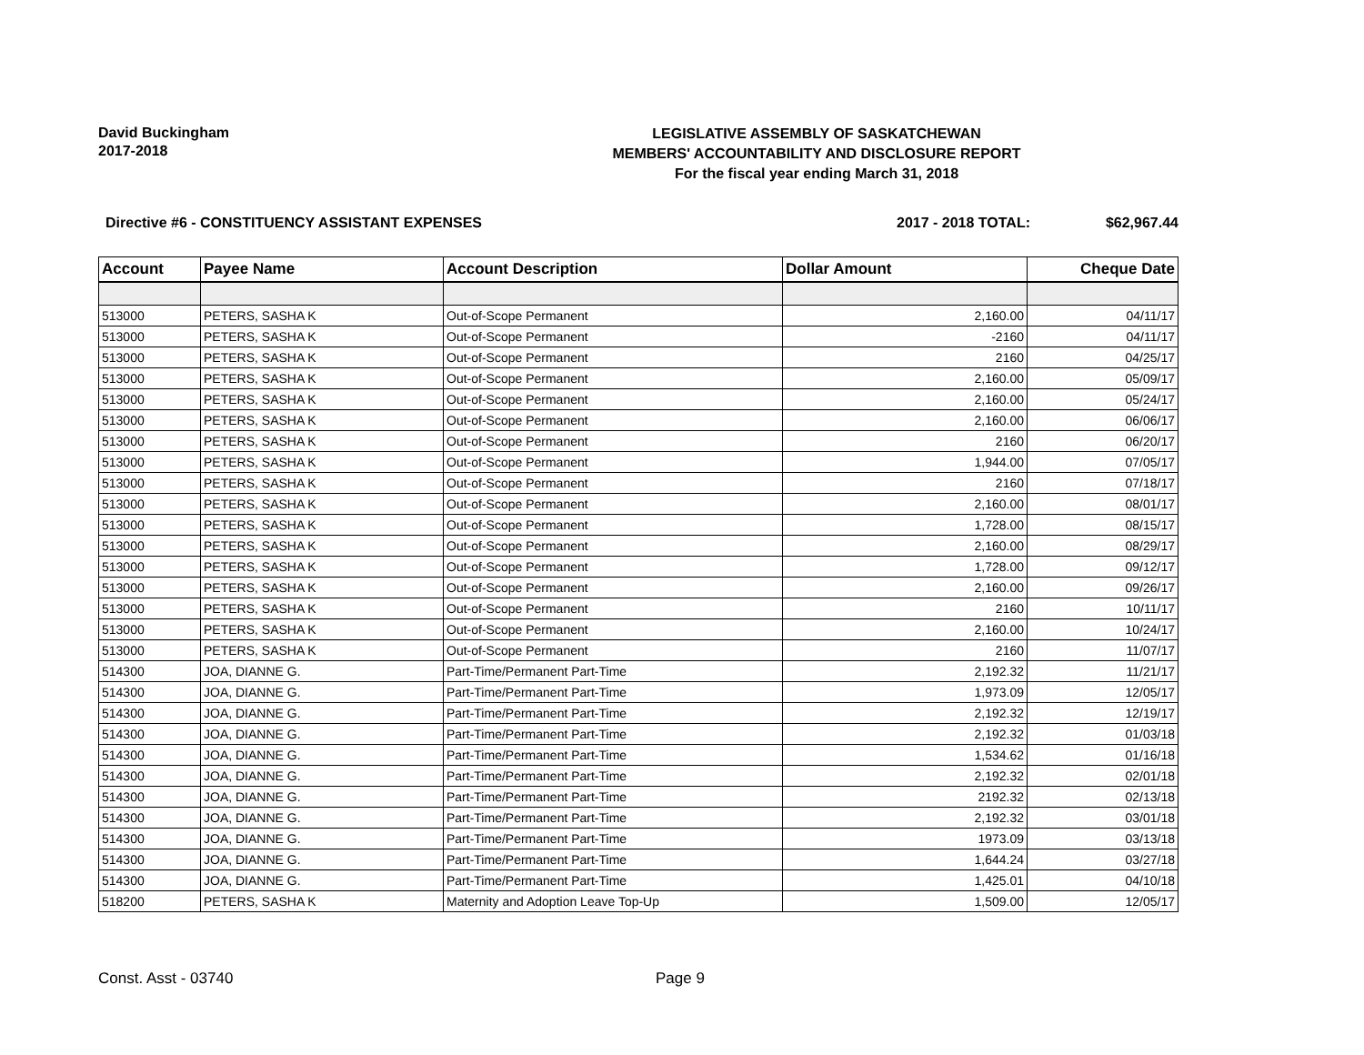David Buckingham
2017-2018
LEGISLATIVE ASSEMBLY OF SASKATCHEWAN
MEMBERS' ACCOUNTABILITY AND DISCLOSURE REPORT
For the fiscal year ending March 31, 2018
Directive #6 - CONSTITUENCY ASSISTANT EXPENSES 2017 - 2018 TOTAL: $62,967.44
| Account | Payee Name | Account Description | Dollar Amount | Cheque Date |
| --- | --- | --- | --- | --- |
| 513000 | PETERS, SASHA K | Out-of-Scope Permanent | 2,160.00 | 04/11/17 |
| 513000 | PETERS, SASHA K | Out-of-Scope Permanent | -2160 | 04/11/17 |
| 513000 | PETERS, SASHA K | Out-of-Scope Permanent | 2160 | 04/25/17 |
| 513000 | PETERS, SASHA K | Out-of-Scope Permanent | 2,160.00 | 05/09/17 |
| 513000 | PETERS, SASHA K | Out-of-Scope Permanent | 2,160.00 | 05/24/17 |
| 513000 | PETERS, SASHA K | Out-of-Scope Permanent | 2,160.00 | 06/06/17 |
| 513000 | PETERS, SASHA K | Out-of-Scope Permanent | 2160 | 06/20/17 |
| 513000 | PETERS, SASHA K | Out-of-Scope Permanent | 1,944.00 | 07/05/17 |
| 513000 | PETERS, SASHA K | Out-of-Scope Permanent | 2160 | 07/18/17 |
| 513000 | PETERS, SASHA K | Out-of-Scope Permanent | 2,160.00 | 08/01/17 |
| 513000 | PETERS, SASHA K | Out-of-Scope Permanent | 1,728.00 | 08/15/17 |
| 513000 | PETERS, SASHA K | Out-of-Scope Permanent | 2,160.00 | 08/29/17 |
| 513000 | PETERS, SASHA K | Out-of-Scope Permanent | 1,728.00 | 09/12/17 |
| 513000 | PETERS, SASHA K | Out-of-Scope Permanent | 2,160.00 | 09/26/17 |
| 513000 | PETERS, SASHA K | Out-of-Scope Permanent | 2160 | 10/11/17 |
| 513000 | PETERS, SASHA K | Out-of-Scope Permanent | 2,160.00 | 10/24/17 |
| 513000 | PETERS, SASHA K | Out-of-Scope Permanent | 2160 | 11/07/17 |
| 514300 | JOA, DIANNE G. | Part-Time/Permanent Part-Time | 2,192.32 | 11/21/17 |
| 514300 | JOA, DIANNE G. | Part-Time/Permanent Part-Time | 1,973.09 | 12/05/17 |
| 514300 | JOA, DIANNE G. | Part-Time/Permanent Part-Time | 2,192.32 | 12/19/17 |
| 514300 | JOA, DIANNE G. | Part-Time/Permanent Part-Time | 2,192.32 | 01/03/18 |
| 514300 | JOA, DIANNE G. | Part-Time/Permanent Part-Time | 1,534.62 | 01/16/18 |
| 514300 | JOA, DIANNE G. | Part-Time/Permanent Part-Time | 2,192.32 | 02/01/18 |
| 514300 | JOA, DIANNE G. | Part-Time/Permanent Part-Time | 2192.32 | 02/13/18 |
| 514300 | JOA, DIANNE G. | Part-Time/Permanent Part-Time | 2,192.32 | 03/01/18 |
| 514300 | JOA, DIANNE G. | Part-Time/Permanent Part-Time | 1973.09 | 03/13/18 |
| 514300 | JOA, DIANNE G. | Part-Time/Permanent Part-Time | 1,644.24 | 03/27/18 |
| 514300 | JOA, DIANNE G. | Part-Time/Permanent Part-Time | 1,425.01 | 04/10/18 |
| 518200 | PETERS, SASHA K | Maternity and Adoption Leave Top-Up | 1,509.00 | 12/05/17 |
Const. Asst - 03740 Page 9